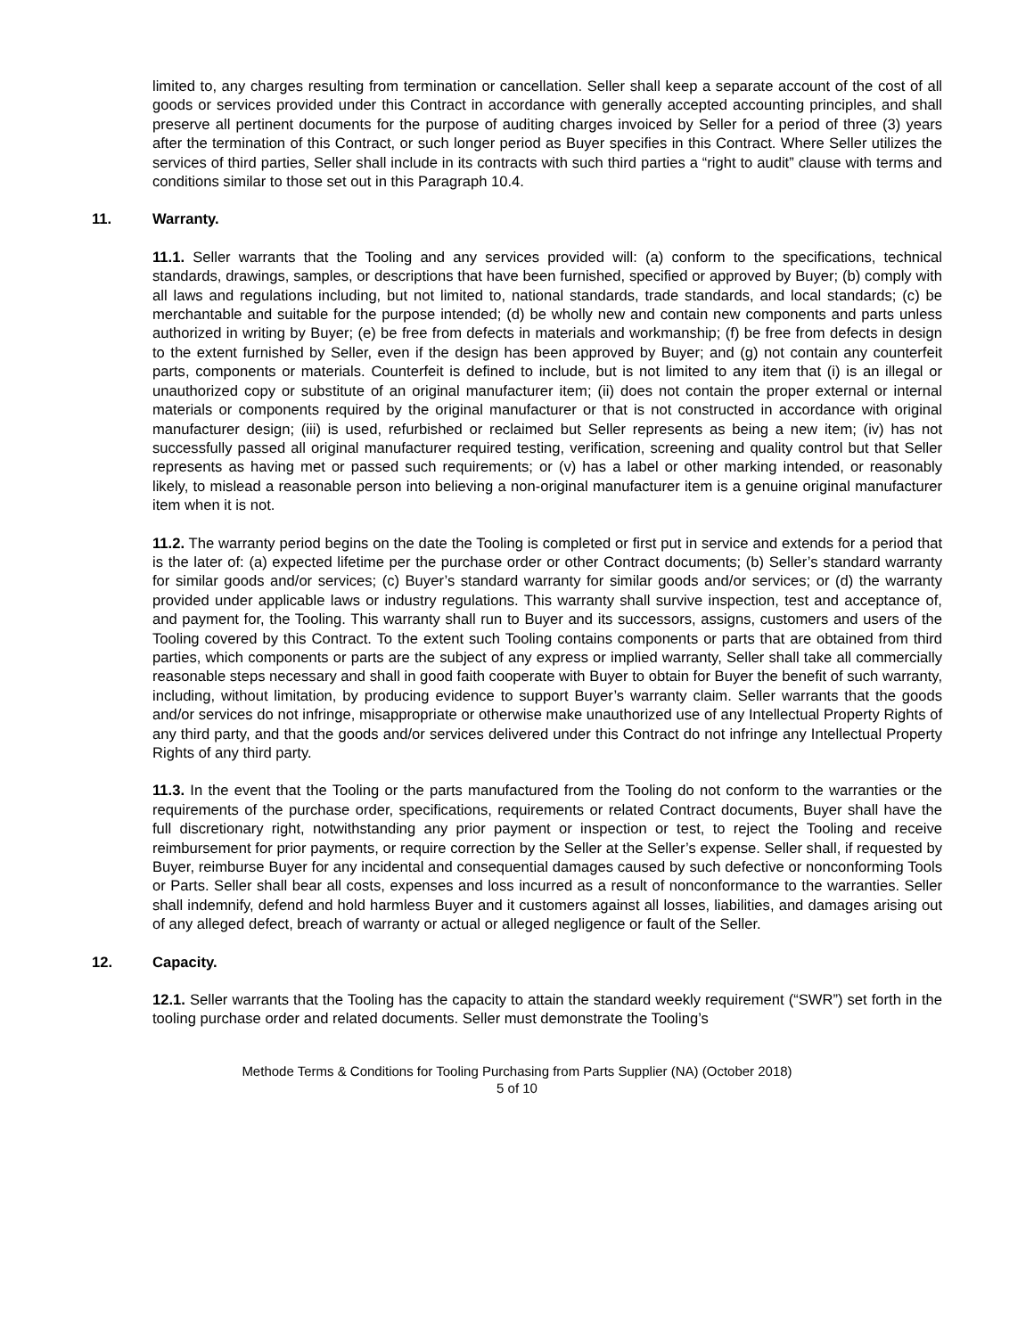limited to, any charges resulting from termination or cancellation. Seller shall keep a separate account of the cost of all goods or services provided under this Contract in accordance with generally accepted accounting principles, and shall preserve all pertinent documents for the purpose of auditing charges invoiced by Seller for a period of three (3) years after the termination of this Contract, or such longer period as Buyer specifies in this Contract. Where Seller utilizes the services of third parties, Seller shall include in its contracts with such third parties a “right to audit” clause with terms and conditions similar to those set out in this Paragraph 10.4.
11. Warranty.
11.1. Seller warrants that the Tooling and any services provided will: (a) conform to the specifications, technical standards, drawings, samples, or descriptions that have been furnished, specified or approved by Buyer; (b) comply with all laws and regulations including, but not limited to, national standards, trade standards, and local standards; (c) be merchantable and suitable for the purpose intended; (d) be wholly new and contain new components and parts unless authorized in writing by Buyer; (e) be free from defects in materials and workmanship; (f) be free from defects in design to the extent furnished by Seller, even if the design has been approved by Buyer; and (g) not contain any counterfeit parts, components or materials. Counterfeit is defined to include, but is not limited to any item that (i) is an illegal or unauthorized copy or substitute of an original manufacturer item; (ii) does not contain the proper external or internal materials or components required by the original manufacturer or that is not constructed in accordance with original manufacturer design; (iii) is used, refurbished or reclaimed but Seller represents as being a new item; (iv) has not successfully passed all original manufacturer required testing, verification, screening and quality control but that Seller represents as having met or passed such requirements; or (v) has a label or other marking intended, or reasonably likely, to mislead a reasonable person into believing a non-original manufacturer item is a genuine original manufacturer item when it is not.
11.2. The warranty period begins on the date the Tooling is completed or first put in service and extends for a period that is the later of: (a) expected lifetime per the purchase order or other Contract documents; (b) Seller’s standard warranty for similar goods and/or services; (c) Buyer’s standard warranty for similar goods and/or services; or (d) the warranty provided under applicable laws or industry regulations. This warranty shall survive inspection, test and acceptance of, and payment for, the Tooling. This warranty shall run to Buyer and its successors, assigns, customers and users of the Tooling covered by this Contract. To the extent such Tooling contains components or parts that are obtained from third parties, which components or parts are the subject of any express or implied warranty, Seller shall take all commercially reasonable steps necessary and shall in good faith cooperate with Buyer to obtain for Buyer the benefit of such warranty, including, without limitation, by producing evidence to support Buyer’s warranty claim. Seller warrants that the goods and/or services do not infringe, misappropriate or otherwise make unauthorized use of any Intellectual Property Rights of any third party, and that the goods and/or services delivered under this Contract do not infringe any Intellectual Property Rights of any third party.
11.3. In the event that the Tooling or the parts manufactured from the Tooling do not conform to the warranties or the requirements of the purchase order, specifications, requirements or related Contract documents, Buyer shall have the full discretionary right, notwithstanding any prior payment or inspection or test, to reject the Tooling and receive reimbursement for prior payments, or require correction by the Seller at the Seller’s expense. Seller shall, if requested by Buyer, reimburse Buyer for any incidental and consequential damages caused by such defective or nonconforming Tools or Parts. Seller shall bear all costs, expenses and loss incurred as a result of nonconformance to the warranties. Seller shall indemnify, defend and hold harmless Buyer and it customers against all losses, liabilities, and damages arising out of any alleged defect, breach of warranty or actual or alleged negligence or fault of the Seller.
12. Capacity.
12.1. Seller warrants that the Tooling has the capacity to attain the standard weekly requirement (“SWR”) set forth in the tooling purchase order and related documents. Seller must demonstrate the Tooling’s
Methode Terms & Conditions for Tooling Purchasing from Parts Supplier (NA) (October 2018)
5 of 10